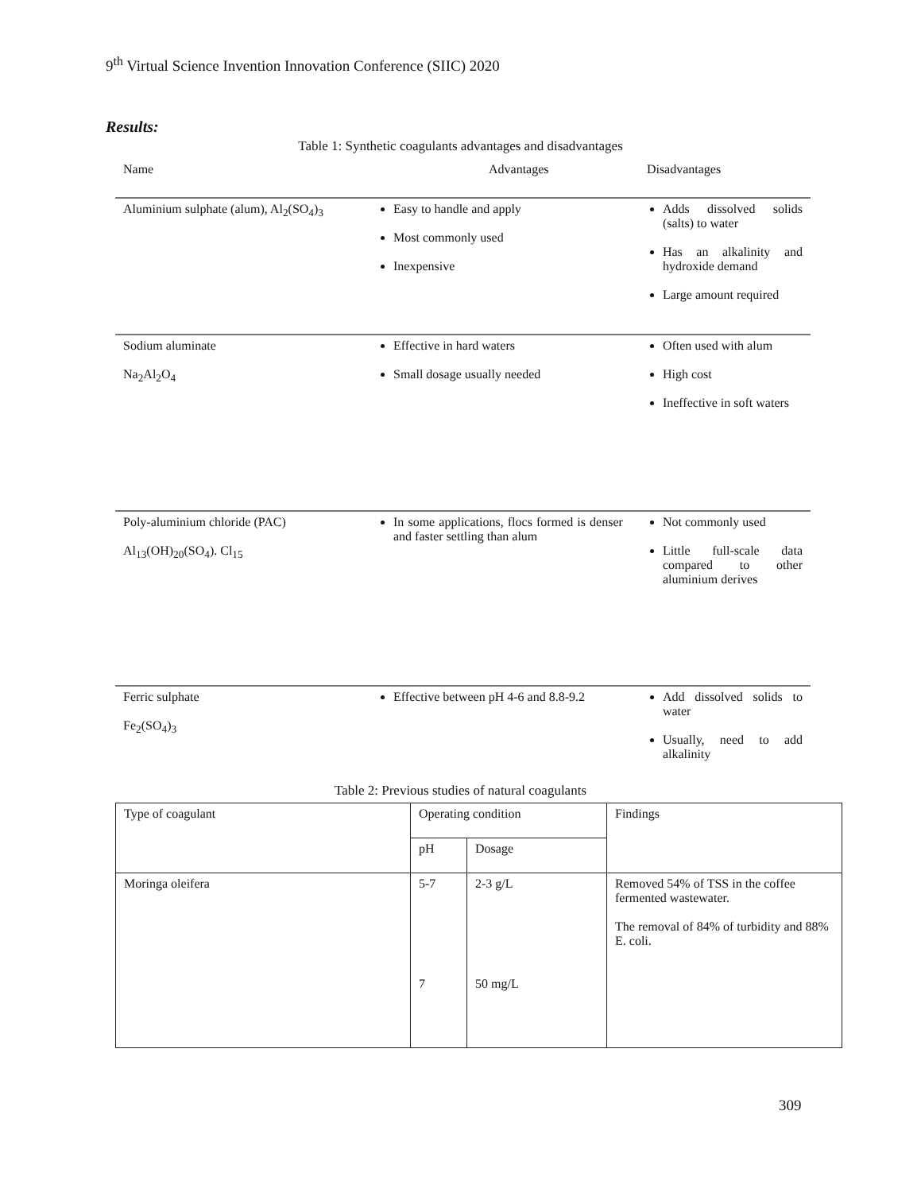9<sup>th</sup> Virtual Science Invention Innovation Conference (SIIC) 2020
Results:
Table 1: Synthetic coagulants advantages and disadvantages
| Name | Advantages | Disadvantages |
| --- | --- | --- |
| Aluminium sulphate (alum), Al<sub>2</sub>(SO<sub>4</sub>)<sub>3</sub> | Easy to handle and apply Most commonly used Inexpensive | Adds dissolved solids (salts) to water Has an alkalinity and hydroxide demand Large amount required |
| Sodium aluminate Na<sub>2</sub>Al<sub>2</sub>O<sub>4</sub> | Effective in hard waters Small dosage usually needed | Often used with alum High cost Ineffective in soft waters |
| Poly-aluminium chloride (PAC) Al<sub>13</sub>(OH)<sub>20</sub>(SO<sub>4</sub>). Cl<sub>15</sub> | In some applications, flocs formed is denser and faster settling than alum | Not commonly used Little full-scale data compared to other aluminium derives |
| Ferric sulphate Fe<sub>2</sub>(SO<sub>4</sub>)<sub>3</sub> | Effective between pH 4-6 and 8.8-9.2 | Add dissolved solids to water Usually, need to add alkalinity |
Table 2: Previous studies of natural coagulants
| Type of coagulant | Operating condition | | Findings |
| | pH | Dosage | |
| Moringa oleifera | 5-7 7 | 2-3 g/L 50 mg/L | Removed 54% of TSS in the coffee fermented wastewater. The removal of 84% of turbidity and 88% E. coli. |
309